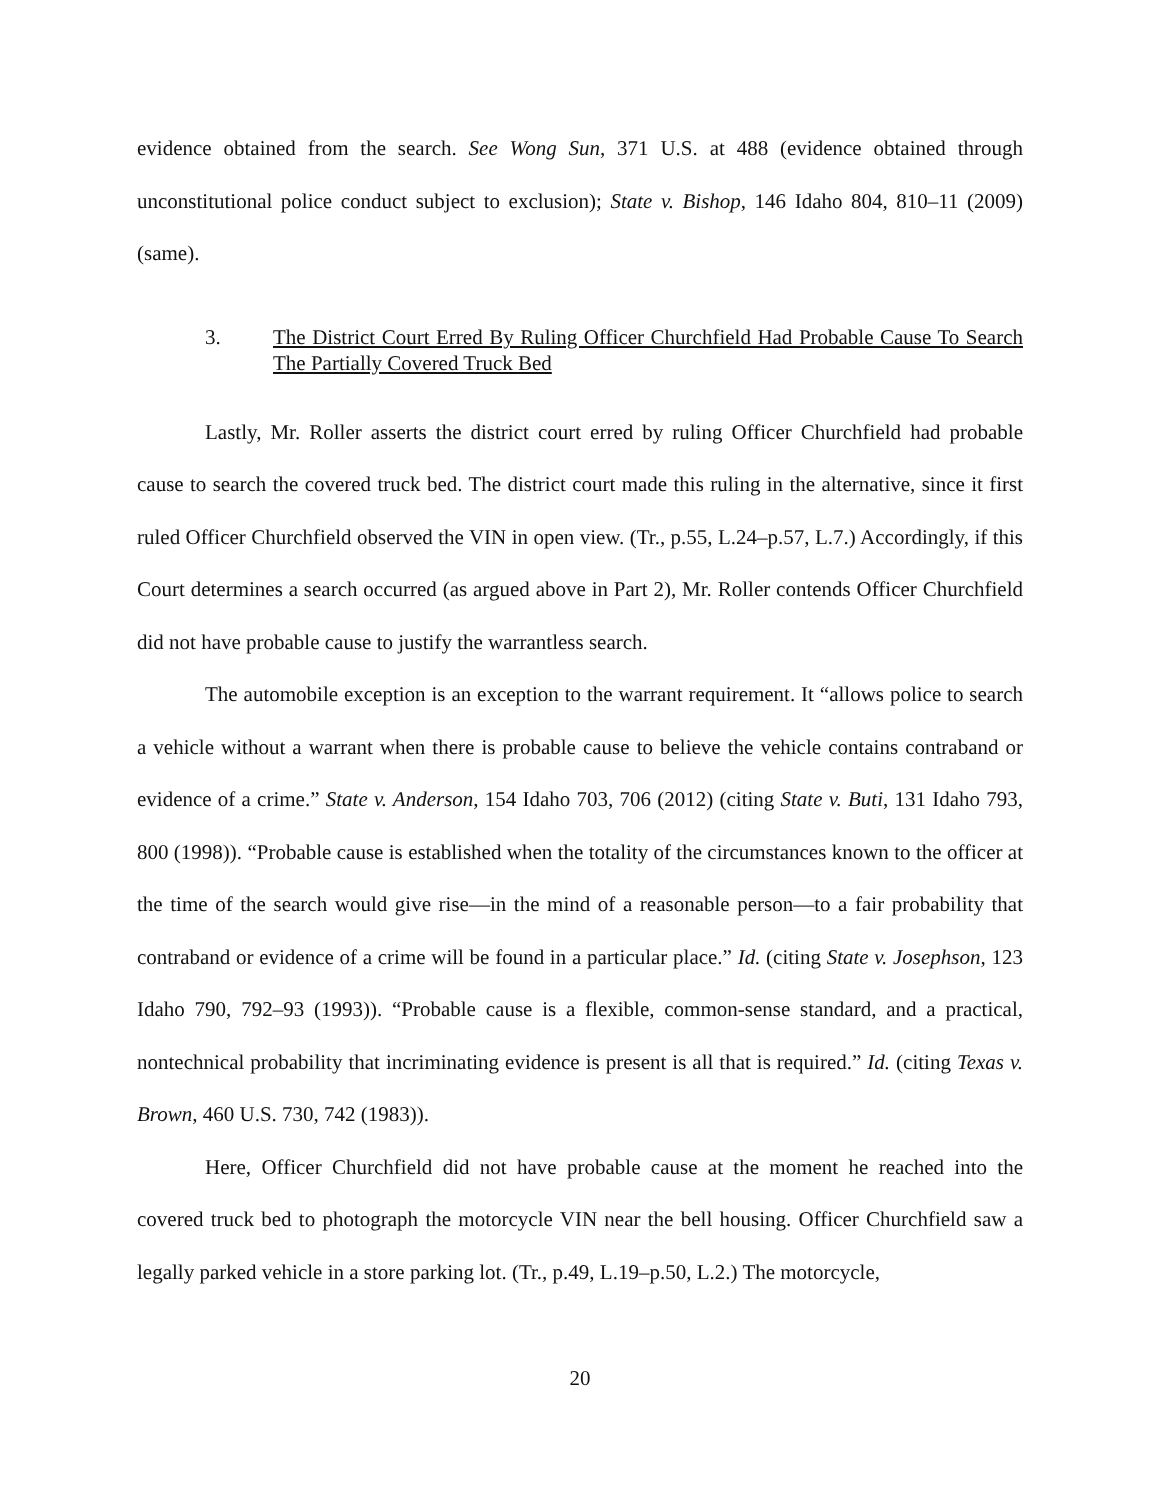evidence obtained from the search. See Wong Sun, 371 U.S. at 488 (evidence obtained through unconstitutional police conduct subject to exclusion); State v. Bishop, 146 Idaho 804, 810–11 (2009) (same).
3. The District Court Erred By Ruling Officer Churchfield Had Probable Cause To Search The Partially Covered Truck Bed
Lastly, Mr. Roller asserts the district court erred by ruling Officer Churchfield had probable cause to search the covered truck bed. The district court made this ruling in the alternative, since it first ruled Officer Churchfield observed the VIN in open view. (Tr., p.55, L.24–p.57, L.7.) Accordingly, if this Court determines a search occurred (as argued above in Part 2), Mr. Roller contends Officer Churchfield did not have probable cause to justify the warrantless search.
The automobile exception is an exception to the warrant requirement. It “allows police to search a vehicle without a warrant when there is probable cause to believe the vehicle contains contraband or evidence of a crime.” State v. Anderson, 154 Idaho 703, 706 (2012) (citing State v. Buti, 131 Idaho 793, 800 (1998)). “Probable cause is established when the totality of the circumstances known to the officer at the time of the search would give rise—in the mind of a reasonable person—to a fair probability that contraband or evidence of a crime will be found in a particular place.” Id. (citing State v. Josephson, 123 Idaho 790, 792–93 (1993)). “Probable cause is a flexible, common-sense standard, and a practical, nontechnical probability that incriminating evidence is present is all that is required.” Id. (citing Texas v. Brown, 460 U.S. 730, 742 (1983)).
Here, Officer Churchfield did not have probable cause at the moment he reached into the covered truck bed to photograph the motorcycle VIN near the bell housing. Officer Churchfield saw a legally parked vehicle in a store parking lot. (Tr., p.49, L.19–p.50, L.2.) The motorcycle,
20